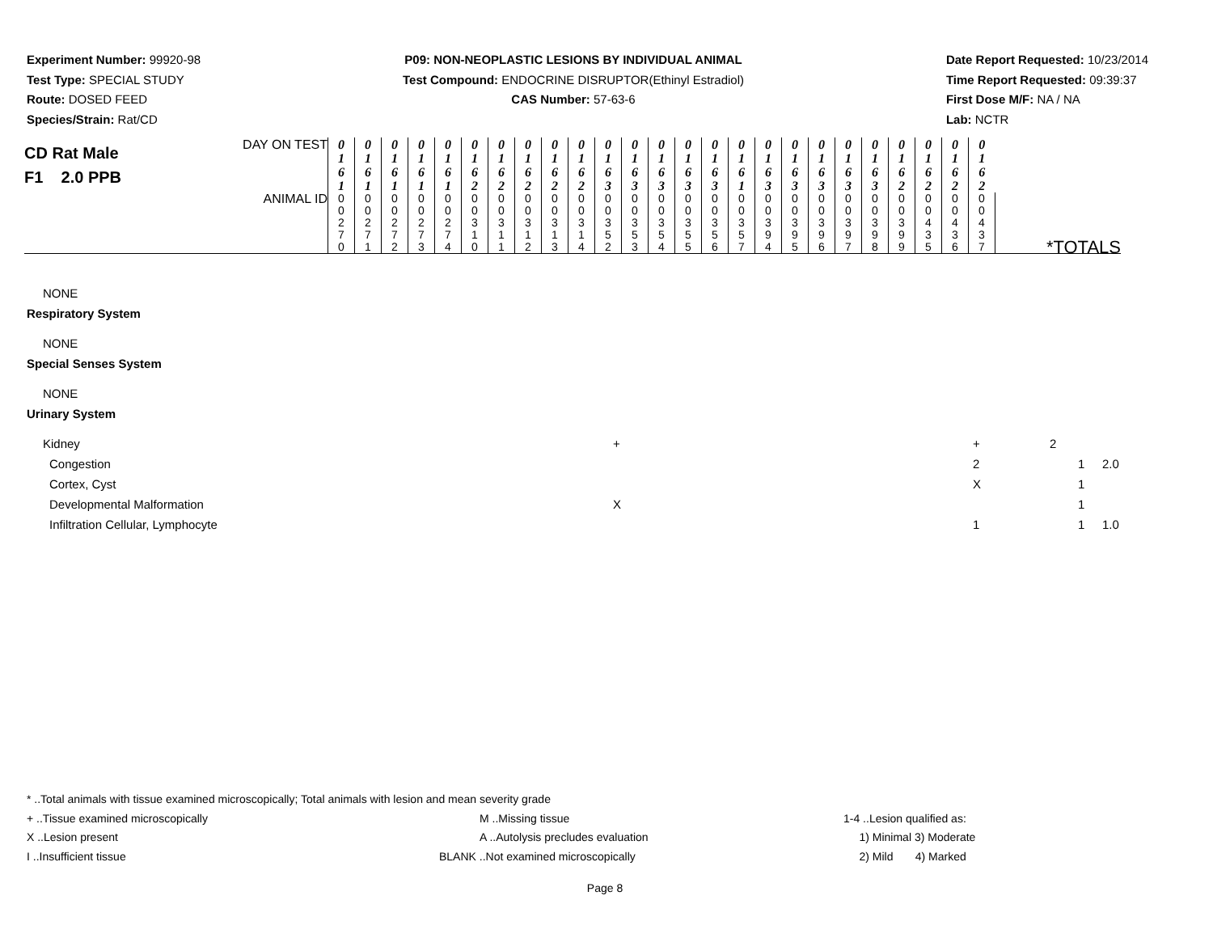Experiment Number: 99920-98
Test Type: SPECIAL STUDY
Route: DOSED FEED
Species/Strain: Rat/CD
P09: NON-NEOPLASTIC LESIONS BY INDIVIDUAL ANIMAL
Test Compound: ENDOCRINE DISRUPTOR(Ethinyl Estradiol)
CAS Number: 57-63-6
Date Report Requested: 10/23/2014
Time Report Requested: 09:39:37
First Dose M/F: NA / NA
Lab: NCTR
| CD Rat Male F1 2.0 PPB DAY ON TEST | 0 1 6 1 | 0 1 6 1 | 0 1 6 1 | 0 1 6 1 | 0 1 6 1 | 0 1 6 2 | 0 1 6 2 | 0 1 6 2 | 0 1 6 2 | 0 1 6 2 | 0 1 6 3 | 0 1 6 3 | 0 1 6 3 | 0 1 6 3 | 0 1 6 3 | 0 1 6 1 | 0 1 6 3 | 0 1 6 3 | 0 1 6 3 | 0 1 6 3 | 0 1 6 3 | 0 1 6 2 | 0 1 6 2 | 0 1 6 2 | 0 1 6 2 | |
| ANIMAL ID | 0 0 2 7 0 | 0 0 2 7 1 | 0 0 2 7 2 | 0 0 2 7 3 | 0 0 2 7 4 | 0 0 3 1 0 | 0 0 3 1 1 | 0 0 3 1 2 | 0 0 3 1 3 | 0 0 3 1 4 | 0 0 3 5 2 | 0 0 3 5 3 | 0 0 3 5 4 | 0 0 3 5 5 | 0 0 3 5 6 | 0 0 3 5 7 | 0 0 3 9 4 | 0 0 3 9 5 | 0 0 3 9 6 | 0 0 3 9 7 | 0 0 3 9 8 | 0 0 3 9 9 | 0 0 4 3 5 | 0 0 4 3 6 | 0 0 4 3 7 | *TOTALS |
NONE
Respiratory System
NONE
Special Senses System
NONE
Urinary System
Kidney + + 2
Congestion 2 1 2.0
Cortex, Cyst X 1
Developmental Malformation X 1
Infiltration Cellular, Lymphocyte 1 1 1.0
* ..Total animals with tissue examined microscopically; Total animals with lesion and mean severity grade
+ ..Tissue examined microscopically M ..Missing tissue 1-4 ..Lesion qualified as:
X ..Lesion present A ..Autolysis precludes evaluation 1) Minimal 3) Moderate
I ..Insufficient tissue BLANK ..Not examined microscopically 2) Mild 4) Marked
Page 8